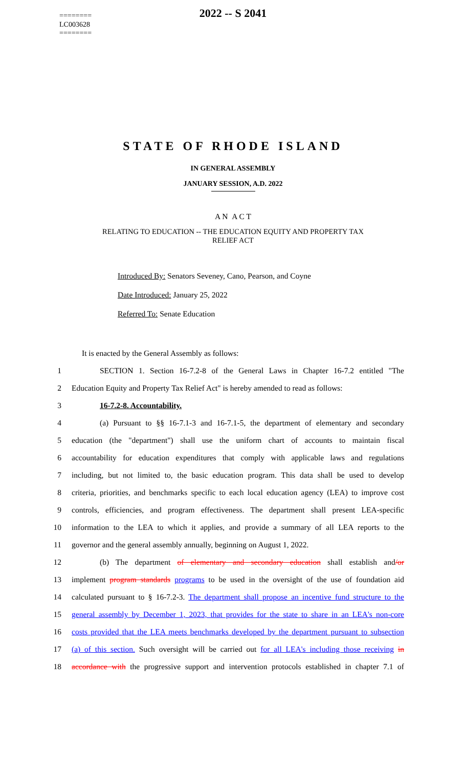========
LC003628
========
2022 -- S 2041
STATE OF RHODE ISLAND
IN GENERAL ASSEMBLY
JANUARY SESSION, A.D. 2022
A N A C T
RELATING TO EDUCATION -- THE EDUCATION EQUITY AND PROPERTY TAX
RELIEF ACT
Introduced By: Senators Seveney, Cano, Pearson, and Coyne
Date Introduced: January 25, 2022
Referred To: Senate Education
It is enacted by the General Assembly as follows:
1 SECTION 1. Section 16-7.2-8 of the General Laws in Chapter 16-7.2 entitled "The
2 Education Equity and Property Tax Relief Act" is hereby amended to read as follows:
3 16-7.2-8. Accountability.
4 (a) Pursuant to §§ 16-7.1-3 and 16-7.1-5, the department of elementary and secondary
5 education (the "department") shall use the uniform chart of accounts to maintain fiscal
6 accountability for education expenditures that comply with applicable laws and regulations
7 including, but not limited to, the basic education program. This data shall be used to develop
8 criteria, priorities, and benchmarks specific to each local education agency (LEA) to improve cost
9 controls, efficiencies, and program effectiveness. The department shall present LEA-specific
10 information to the LEA to which it applies, and provide a summary of all LEA reports to the
11 governor and the general assembly annually, beginning on August 1, 2022.
12 (b) The department of elementary and secondary education shall establish and/or
13 implement program standards programs to be used in the oversight of the use of foundation aid
14 calculated pursuant to § 16-7.2-3. The department shall propose an incentive fund structure to the
15 general assembly by December 1, 2023, that provides for the state to share in an LEA's non-core
16 costs provided that the LEA meets benchmarks developed by the department pursuant to subsection
17 (a) of this section. Such oversight will be carried out for all LEA's including those receiving in
18 accordance with the progressive support and intervention protocols established in chapter 7.1 of